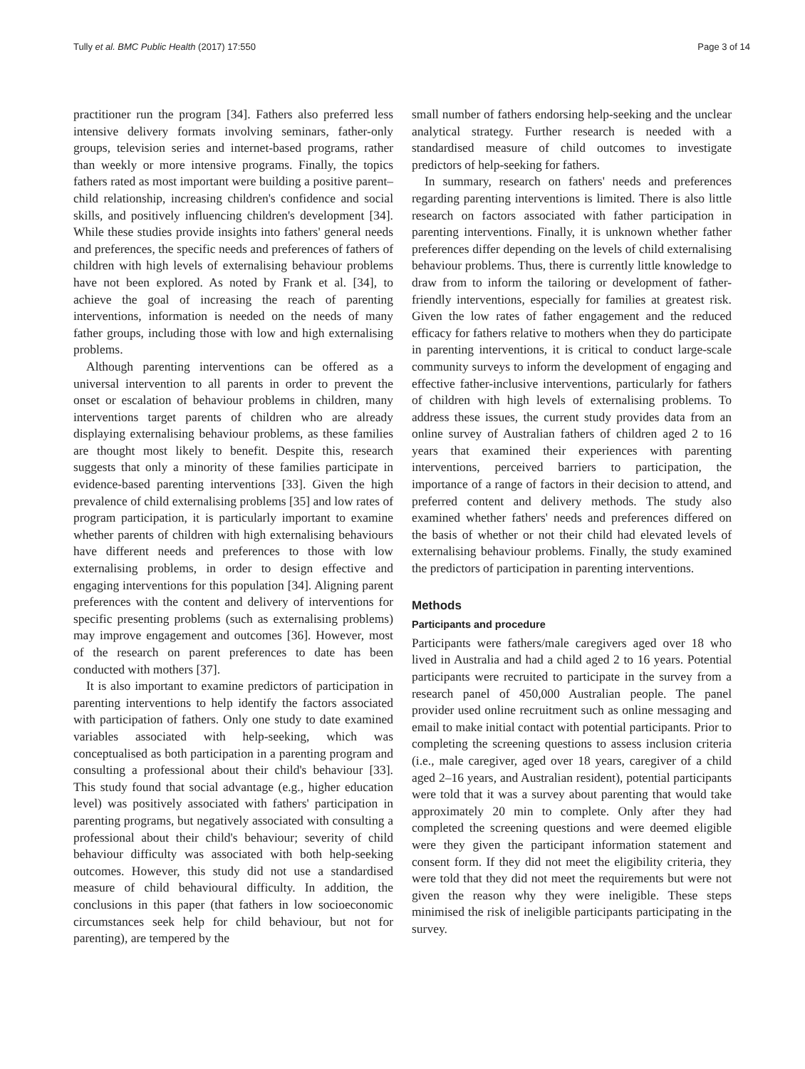Tully et al. BMC Public Health (2017) 17:550 Page 3 of 14
practitioner run the program [34]. Fathers also preferred less intensive delivery formats involving seminars, father-only groups, television series and internet-based programs, rather than weekly or more intensive programs. Finally, the topics fathers rated as most important were building a positive parent–child relationship, increasing children's confidence and social skills, and positively influencing children's development [34]. While these studies provide insights into fathers' general needs and preferences, the specific needs and preferences of fathers of children with high levels of externalising behaviour problems have not been explored. As noted by Frank et al. [34], to achieve the goal of increasing the reach of parenting interventions, information is needed on the needs of many father groups, including those with low and high externalising problems.
Although parenting interventions can be offered as a universal intervention to all parents in order to prevent the onset or escalation of behaviour problems in children, many interventions target parents of children who are already displaying externalising behaviour problems, as these families are thought most likely to benefit. Despite this, research suggests that only a minority of these families participate in evidence-based parenting interventions [33]. Given the high prevalence of child externalising problems [35] and low rates of program participation, it is particularly important to examine whether parents of children with high externalising behaviours have different needs and preferences to those with low externalising problems, in order to design effective and engaging interventions for this population [34]. Aligning parent preferences with the content and delivery of interventions for specific presenting problems (such as externalising problems) may improve engagement and outcomes [36]. However, most of the research on parent preferences to date has been conducted with mothers [37].
It is also important to examine predictors of participation in parenting interventions to help identify the factors associated with participation of fathers. Only one study to date examined variables associated with help-seeking, which was conceptualised as both participation in a parenting program and consulting a professional about their child's behaviour [33]. This study found that social advantage (e.g., higher education level) was positively associated with fathers' participation in parenting programs, but negatively associated with consulting a professional about their child's behaviour; severity of child behaviour difficulty was associated with both help-seeking outcomes. However, this study did not use a standardised measure of child behavioural difficulty. In addition, the conclusions in this paper (that fathers in low socioeconomic circumstances seek help for child behaviour, but not for parenting), are tempered by the
small number of fathers endorsing help-seeking and the unclear analytical strategy. Further research is needed with a standardised measure of child outcomes to investigate predictors of help-seeking for fathers.
In summary, research on fathers' needs and preferences regarding parenting interventions is limited. There is also little research on factors associated with father participation in parenting interventions. Finally, it is unknown whether father preferences differ depending on the levels of child externalising behaviour problems. Thus, there is currently little knowledge to draw from to inform the tailoring or development of father-friendly interventions, especially for families at greatest risk. Given the low rates of father engagement and the reduced efficacy for fathers relative to mothers when they do participate in parenting interventions, it is critical to conduct large-scale community surveys to inform the development of engaging and effective father-inclusive interventions, particularly for fathers of children with high levels of externalising problems. To address these issues, the current study provides data from an online survey of Australian fathers of children aged 2 to 16 years that examined their experiences with parenting interventions, perceived barriers to participation, the importance of a range of factors in their decision to attend, and preferred content and delivery methods. The study also examined whether fathers' needs and preferences differed on the basis of whether or not their child had elevated levels of externalising behaviour problems. Finally, the study examined the predictors of participation in parenting interventions.
Methods
Participants and procedure
Participants were fathers/male caregivers aged over 18 who lived in Australia and had a child aged 2 to 16 years. Potential participants were recruited to participate in the survey from a research panel of 450,000 Australian people. The panel provider used online recruitment such as online messaging and email to make initial contact with potential participants. Prior to completing the screening questions to assess inclusion criteria (i.e., male caregiver, aged over 18 years, caregiver of a child aged 2–16 years, and Australian resident), potential participants were told that it was a survey about parenting that would take approximately 20 min to complete. Only after they had completed the screening questions and were deemed eligible were they given the participant information statement and consent form. If they did not meet the eligibility criteria, they were told that they did not meet the requirements but were not given the reason why they were ineligible. These steps minimised the risk of ineligible participants participating in the survey.